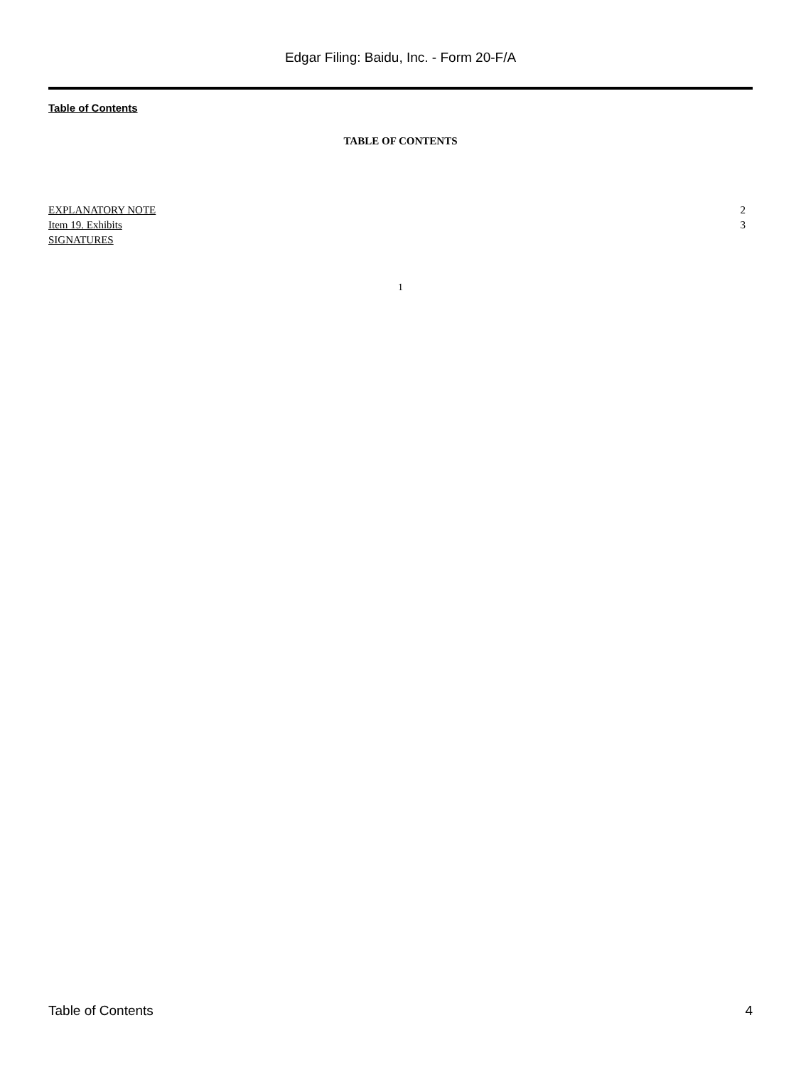Edgar Filing: Baidu, Inc. - Form 20-F/A
Table of Contents
TABLE OF CONTENTS
| EXPLANATORY NOTE | 2 |
| Item 19. Exhibits | 3 |
| SIGNATURES | |
1
Table of Contents 4